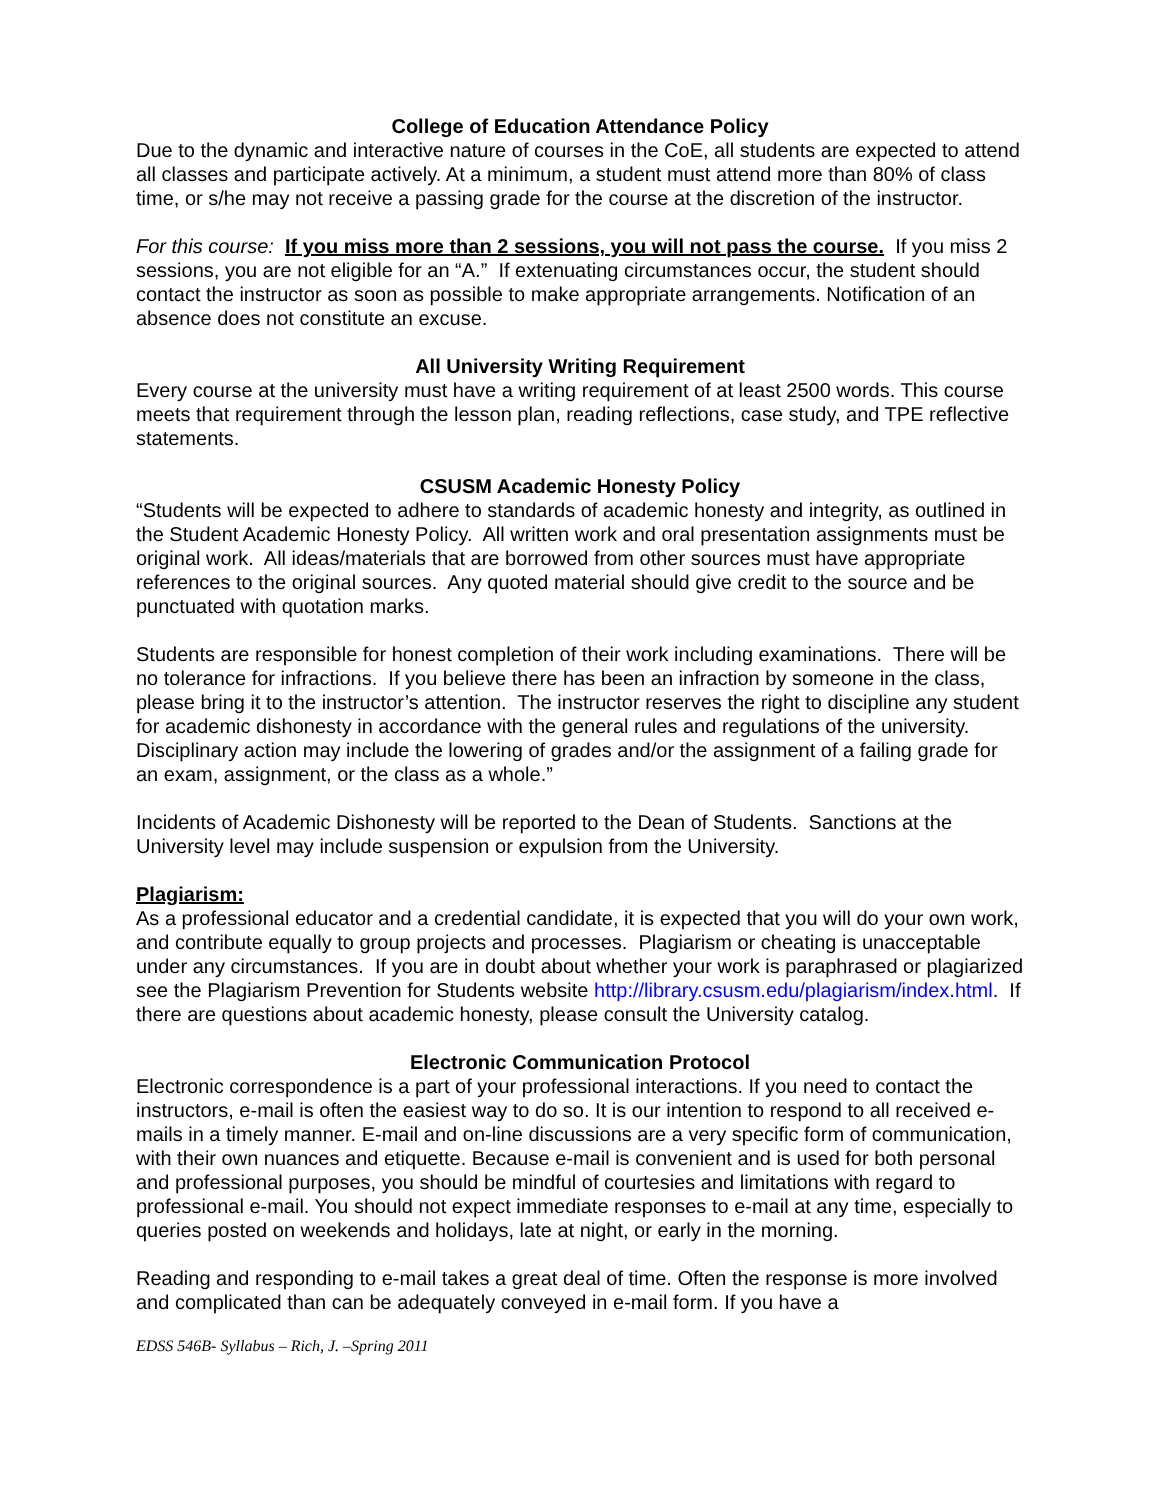College of Education Attendance Policy
Due to the dynamic and interactive nature of courses in the CoE, all students are expected to attend all classes and participate actively. At a minimum, a student must attend more than 80% of class time, or s/he may not receive a passing grade for the course at the discretion of the instructor.
For this course: If you miss more than 2 sessions, you will not pass the course. If you miss 2 sessions, you are not eligible for an “A.” If extenuating circumstances occur, the student should contact the instructor as soon as possible to make appropriate arrangements. Notification of an absence does not constitute an excuse.
All University Writing Requirement
Every course at the university must have a writing requirement of at least 2500 words. This course meets that requirement through the lesson plan, reading reflections, case study, and TPE reflective statements.
CSUSM Academic Honesty Policy
“Students will be expected to adhere to standards of academic honesty and integrity, as outlined in the Student Academic Honesty Policy. All written work and oral presentation assignments must be original work. All ideas/materials that are borrowed from other sources must have appropriate references to the original sources. Any quoted material should give credit to the source and be punctuated with quotation marks.
Students are responsible for honest completion of their work including examinations. There will be no tolerance for infractions. If you believe there has been an infraction by someone in the class, please bring it to the instructor’s attention. The instructor reserves the right to discipline any student for academic dishonesty in accordance with the general rules and regulations of the university. Disciplinary action may include the lowering of grades and/or the assignment of a failing grade for an exam, assignment, or the class as a whole.”
Incidents of Academic Dishonesty will be reported to the Dean of Students. Sanctions at the University level may include suspension or expulsion from the University.
Plagiarism:
As a professional educator and a credential candidate, it is expected that you will do your own work, and contribute equally to group projects and processes. Plagiarism or cheating is unacceptable under any circumstances. If you are in doubt about whether your work is paraphrased or plagiarized see the Plagiarism Prevention for Students website http://library.csusm.edu/plagiarism/index.html. If there are questions about academic honesty, please consult the University catalog.
Electronic Communication Protocol
Electronic correspondence is a part of your professional interactions. If you need to contact the instructors, e-mail is often the easiest way to do so. It is our intention to respond to all received e-mails in a timely manner. E-mail and on-line discussions are a very specific form of communication, with their own nuances and etiquette. Because e-mail is convenient and is used for both personal and professional purposes, you should be mindful of courtesies and limitations with regard to professional e-mail. You should not expect immediate responses to e-mail at any time, especially to queries posted on weekends and holidays, late at night, or early in the morning.
Reading and responding to e-mail takes a great deal of time. Often the response is more involved and complicated than can be adequately conveyed in e-mail form. If you have a
EDSS 546B- Syllabus – Rich, J. –Spring 2011